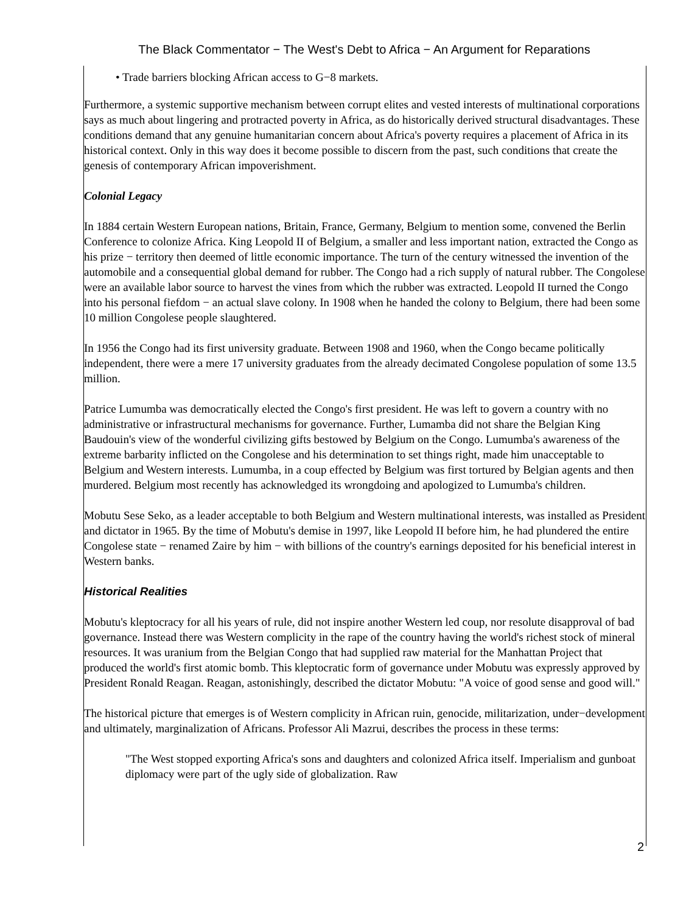The Black Commentator − The West's Debt to Africa − An Argument for Reparations
• Trade barriers blocking African access to G−8 markets.
Furthermore, a systemic supportive mechanism between corrupt elites and vested interests of multinational corporations says as much about lingering and protracted poverty in Africa, as do historically derived structural disadvantages. These conditions demand that any genuine humanitarian concern about Africa's poverty requires a placement of Africa in its historical context. Only in this way does it become possible to discern from the past, such conditions that create the genesis of contemporary African impoverishment.
Colonial Legacy
In 1884 certain Western European nations, Britain, France, Germany, Belgium to mention some, convened the Berlin Conference to colonize Africa. King Leopold II of Belgium, a smaller and less important nation, extracted the Congo as his prize − territory then deemed of little economic importance. The turn of the century witnessed the invention of the automobile and a consequential global demand for rubber. The Congo had a rich supply of natural rubber. The Congolese were an available labor source to harvest the vines from which the rubber was extracted. Leopold II turned the Congo into his personal fiefdom − an actual slave colony. In 1908 when he handed the colony to Belgium, there had been some 10 million Congolese people slaughtered.
In 1956 the Congo had its first university graduate. Between 1908 and 1960, when the Congo became politically independent, there were a mere 17 university graduates from the already decimated Congolese population of some 13.5 million.
Patrice Lumumba was democratically elected the Congo's first president. He was left to govern a country with no administrative or infrastructural mechanisms for governance. Further, Lumamba did not share the Belgian King Baudouin's view of the wonderful civilizing gifts bestowed by Belgium on the Congo. Lumumba's awareness of the extreme barbarity inflicted on the Congolese and his determination to set things right, made him unacceptable to Belgium and Western interests. Lumumba, in a coup effected by Belgium was first tortured by Belgian agents and then murdered. Belgium most recently has acknowledged its wrongdoing and apologized to Lumumba's children.
Mobutu Sese Seko, as a leader acceptable to both Belgium and Western multinational interests, was installed as President and dictator in 1965. By the time of Mobutu's demise in 1997, like Leopold II before him, he had plundered the entire Congolese state − renamed Zaire by him − with billions of the country's earnings deposited for his beneficial interest in Western banks.
Historical Realities
Mobutu's kleptocracy for all his years of rule, did not inspire another Western led coup, nor resolute disapproval of bad governance. Instead there was Western complicity in the rape of the country having the world's richest stock of mineral resources. It was uranium from the Belgian Congo that had supplied raw material for the Manhattan Project that produced the world's first atomic bomb. This kleptocratic form of governance under Mobutu was expressly approved by President Ronald Reagan. Reagan, astonishingly, described the dictator Mobutu: "A voice of good sense and good will."
The historical picture that emerges is of Western complicity in African ruin, genocide, militarization, under−development and ultimately, marginalization of Africans. Professor Ali Mazrui, describes the process in these terms:
"The West stopped exporting Africa's sons and daughters and colonized Africa itself. Imperialism and gunboat diplomacy were part of the ugly side of globalization. Raw
2